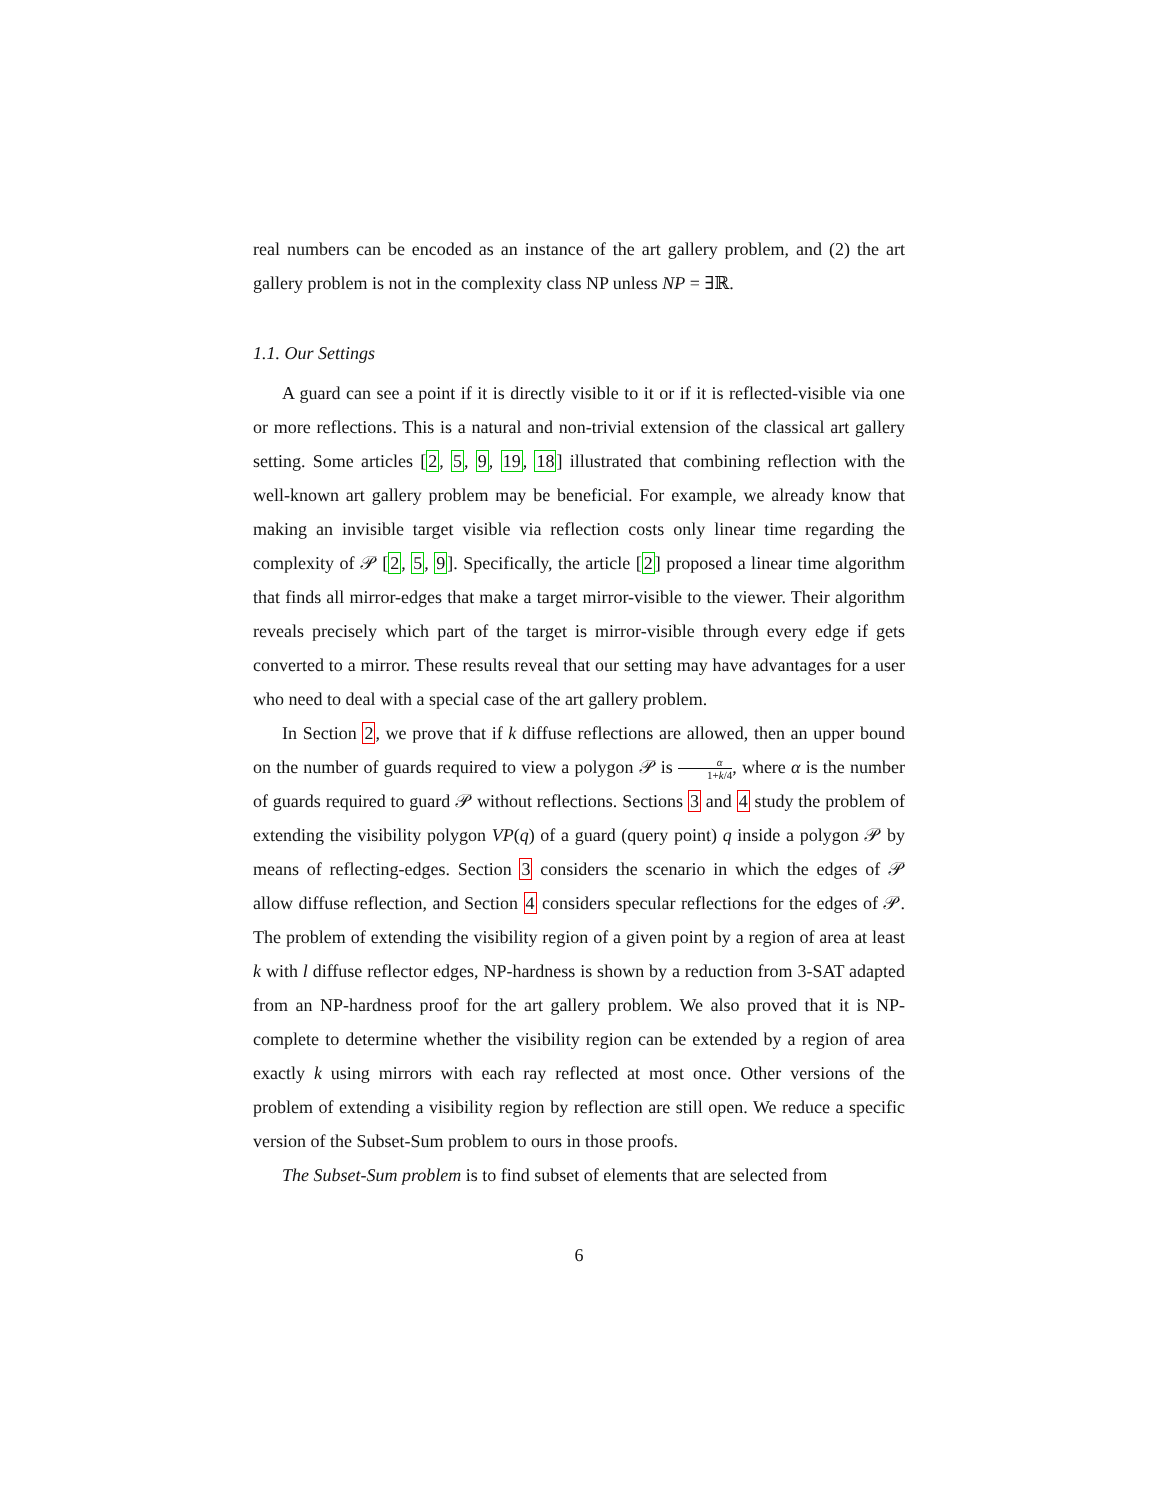real numbers can be encoded as an instance of the art gallery problem, and (2) the art gallery problem is not in the complexity class NP unless NP = ∃ℝ.
1.1. Our Settings
A guard can see a point if it is directly visible to it or if it is reflected-visible via one or more reflections. This is a natural and non-trivial extension of the classical art gallery setting. Some articles [2, 5, 9, 19, 18] illustrated that combining reflection with the well-known art gallery problem may be beneficial. For example, we already know that making an invisible target visible via reflection costs only linear time regarding the complexity of 𝒫 [2, 5, 9]. Specifically, the article [2] proposed a linear time algorithm that finds all mirror-edges that make a target mirror-visible to the viewer. Their algorithm reveals precisely which part of the target is mirror-visible through every edge if gets converted to a mirror. These results reveal that our setting may have advantages for a user who need to deal with a special case of the art gallery problem.
In Section 2, we prove that if k diffuse reflections are allowed, then an upper bound on the number of guards required to view a polygon 𝒫 is α 1+k/4, where α is the number of guards required to guard 𝒫 without reflections. Sections 3 and 4 study the problem of extending the visibility polygon VP(q) of a guard (query point) q inside a polygon 𝒫 by means of reflecting-edges. Section 3 considers the scenario in which the edges of 𝒫 allow diffuse reflection, and Section 4 considers specular reflections for the edges of 𝒫. The problem of extending the visibility region of a given point by a region of area at least k with l diffuse reflector edges, NP-hardness is shown by a reduction from 3-SAT adapted from an NP-hardness proof for the art gallery problem. We also proved that it is NP-complete to determine whether the visibility region can be extended by a region of area exactly k using mirrors with each ray reflected at most once. Other versions of the problem of extending a visibility region by reflection are still open. We reduce a specific version of the Subset-Sum problem to ours in those proofs.
The Subset-Sum problem is to find subset of elements that are selected from
6